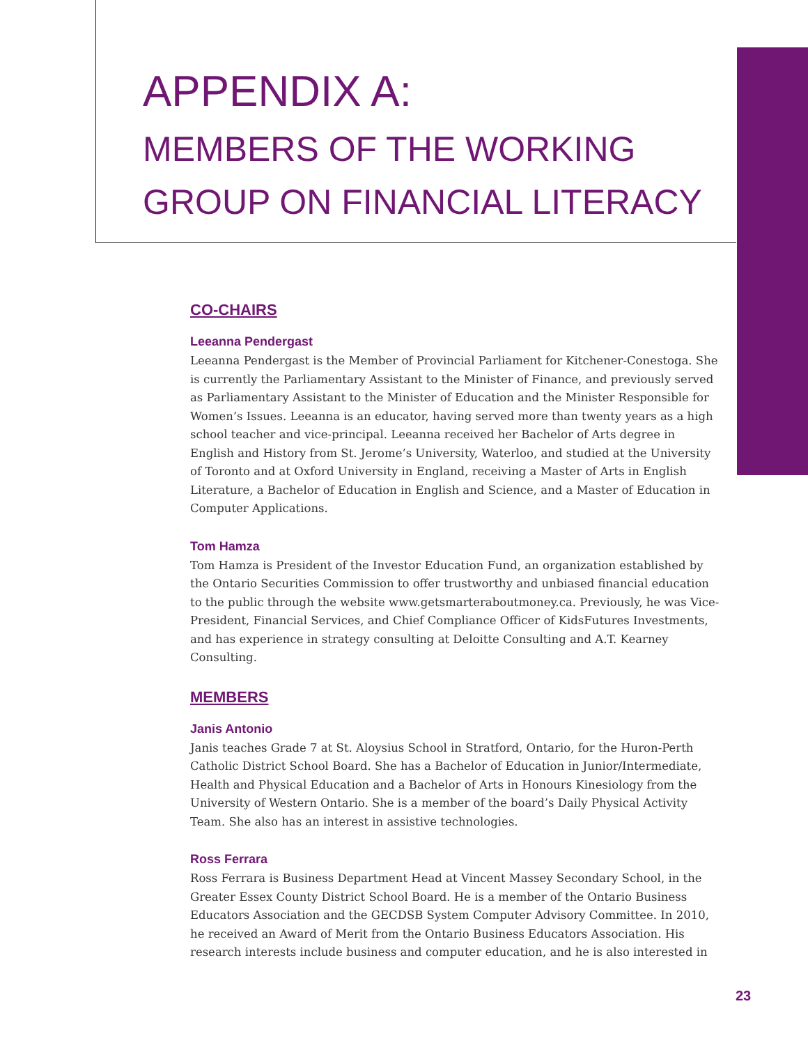APPENDIX A:
MEMBERS OF THE WORKING
GROUP ON FINANCIAL LITERACY
CO-CHAIRS
Leeanna Pendergast
Leeanna Pendergast is the Member of Provincial Parliament for Kitchener-Conestoga. She is currently the Parliamentary Assistant to the Minister of Finance, and previously served as Parliamentary Assistant to the Minister of Education and the Minister Responsible for Women’s Issues. Leeanna is an educator, having served more than twenty years as a high school teacher and vice-principal. Leeanna received her Bachelor of Arts degree in English and History from St. Jerome’s University, Waterloo, and studied at the University of Toronto and at Oxford University in England, receiving a Master of Arts in English Literature, a Bachelor of Education in English and Science, and a Master of Education in Computer Applications.
Tom Hamza
Tom Hamza is President of the Investor Education Fund, an organization established by the Ontario Securities Commission to offer trustworthy and unbiased financial education to the public through the website www.getsmarteraboutmoney.ca. Previously, he was Vice-President, Financial Services, and Chief Compliance Officer of KidsFutures Investments, and has experience in strategy consulting at Deloitte Consulting and A.T. Kearney Consulting.
MEMBERS
Janis Antonio
Janis teaches Grade 7 at St. Aloysius School in Stratford, Ontario, for the Huron-Perth Catholic District School Board. She has a Bachelor of Education in Junior/Intermediate, Health and Physical Education and a Bachelor of Arts in Honours Kinesiology from the University of Western Ontario. She is a member of the board’s Daily Physical Activity Team. She also has an interest in assistive technologies.
Ross Ferrara
Ross Ferrara is Business Department Head at Vincent Massey Secondary School, in the Greater Essex County District School Board. He is a member of the Ontario Business Educators Association and the GECDSB System Computer Advisory Committee. In 2010, he received an Award of Merit from the Ontario Business Educators Association. His research interests include business and computer education, and he is also interested in
23